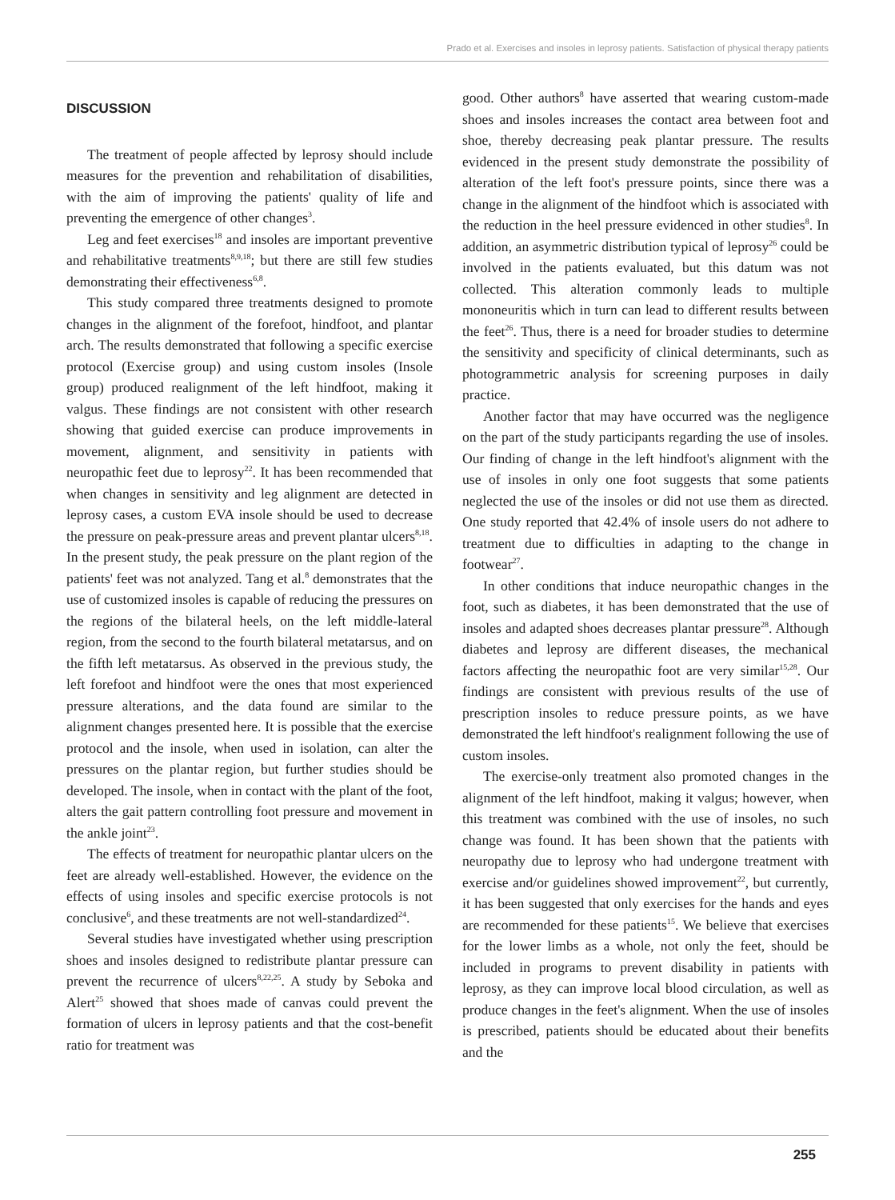Prado et al. Exercises and insoles in leprosy patients. Satisfaction of physical therapy patients
DISCUSSION
The treatment of people affected by leprosy should include measures for the prevention and rehabilitation of disabilities, with the aim of improving the patients' quality of life and preventing the emergence of other changes<sup>3</sup>.
Leg and feet exercises<sup>18</sup> and insoles are important preventive and rehabilitative treatments<sup>8,9,18</sup>; but there are still few studies demonstrating their effectiveness<sup>6,8</sup>.
This study compared three treatments designed to promote changes in the alignment of the forefoot, hindfoot, and plantar arch. The results demonstrated that following a specific exercise protocol (Exercise group) and using custom insoles (Insole group) produced realignment of the left hindfoot, making it valgus. These findings are not consistent with other research showing that guided exercise can produce improvements in movement, alignment, and sensitivity in patients with neuropathic feet due to leprosy<sup>22</sup>. It has been recommended that when changes in sensitivity and leg alignment are detected in leprosy cases, a custom EVA insole should be used to decrease the pressure on peak-pressure areas and prevent plantar ulcers<sup>8,18</sup>. In the present study, the peak pressure on the plant region of the patients' feet was not analyzed. Tang et al.<sup>8</sup> demonstrates that the use of customized insoles is capable of reducing the pressures on the regions of the bilateral heels, on the left middle-lateral region, from the second to the fourth bilateral metatarsus, and on the fifth left metatarsus. As observed in the previous study, the left forefoot and hindfoot were the ones that most experienced pressure alterations, and the data found are similar to the alignment changes presented here. It is possible that the exercise protocol and the insole, when used in isolation, can alter the pressures on the plantar region, but further studies should be developed. The insole, when in contact with the plant of the foot, alters the gait pattern controlling foot pressure and movement in the ankle joint<sup>23</sup>.
The effects of treatment for neuropathic plantar ulcers on the feet are already well-established. However, the evidence on the effects of using insoles and specific exercise protocols is not conclusive<sup>6</sup>, and these treatments are not well-standardized<sup>24</sup>.
Several studies have investigated whether using prescription shoes and insoles designed to redistribute plantar pressure can prevent the recurrence of ulcers<sup>8,22,25</sup>. A study by Seboka and Alert<sup>25</sup> showed that shoes made of canvas could prevent the formation of ulcers in leprosy patients and that the cost-benefit ratio for treatment was
good. Other authors<sup>8</sup> have asserted that wearing custom-made shoes and insoles increases the contact area between foot and shoe, thereby decreasing peak plantar pressure. The results evidenced in the present study demonstrate the possibility of alteration of the left foot's pressure points, since there was a change in the alignment of the hindfoot which is associated with the reduction in the heel pressure evidenced in other studies<sup>8</sup>. In addition, an asymmetric distribution typical of leprosy<sup>26</sup> could be involved in the patients evaluated, but this datum was not collected. This alteration commonly leads to multiple mononeuritis which in turn can lead to different results between the feet<sup>26</sup>. Thus, there is a need for broader studies to determine the sensitivity and specificity of clinical determinants, such as photogrammetric analysis for screening purposes in daily practice.
Another factor that may have occurred was the negligence on the part of the study participants regarding the use of insoles. Our finding of change in the left hindfoot's alignment with the use of insoles in only one foot suggests that some patients neglected the use of the insoles or did not use them as directed. One study reported that 42.4% of insole users do not adhere to treatment due to difficulties in adapting to the change in footwear<sup>27</sup>.
In other conditions that induce neuropathic changes in the foot, such as diabetes, it has been demonstrated that the use of insoles and adapted shoes decreases plantar pressure<sup>28</sup>. Although diabetes and leprosy are different diseases, the mechanical factors affecting the neuropathic foot are very similar<sup>15,28</sup>. Our findings are consistent with previous results of the use of prescription insoles to reduce pressure points, as we have demonstrated the left hindfoot's realignment following the use of custom insoles.
The exercise-only treatment also promoted changes in the alignment of the left hindfoot, making it valgus; however, when this treatment was combined with the use of insoles, no such change was found. It has been shown that the patients with neuropathy due to leprosy who had undergone treatment with exercise and/or guidelines showed improvement<sup>22</sup>, but currently, it has been suggested that only exercises for the hands and eyes are recommended for these patients<sup>15</sup>. We believe that exercises for the lower limbs as a whole, not only the feet, should be included in programs to prevent disability in patients with leprosy, as they can improve local blood circulation, as well as produce changes in the feet's alignment. When the use of insoles is prescribed, patients should be educated about their benefits and the
255